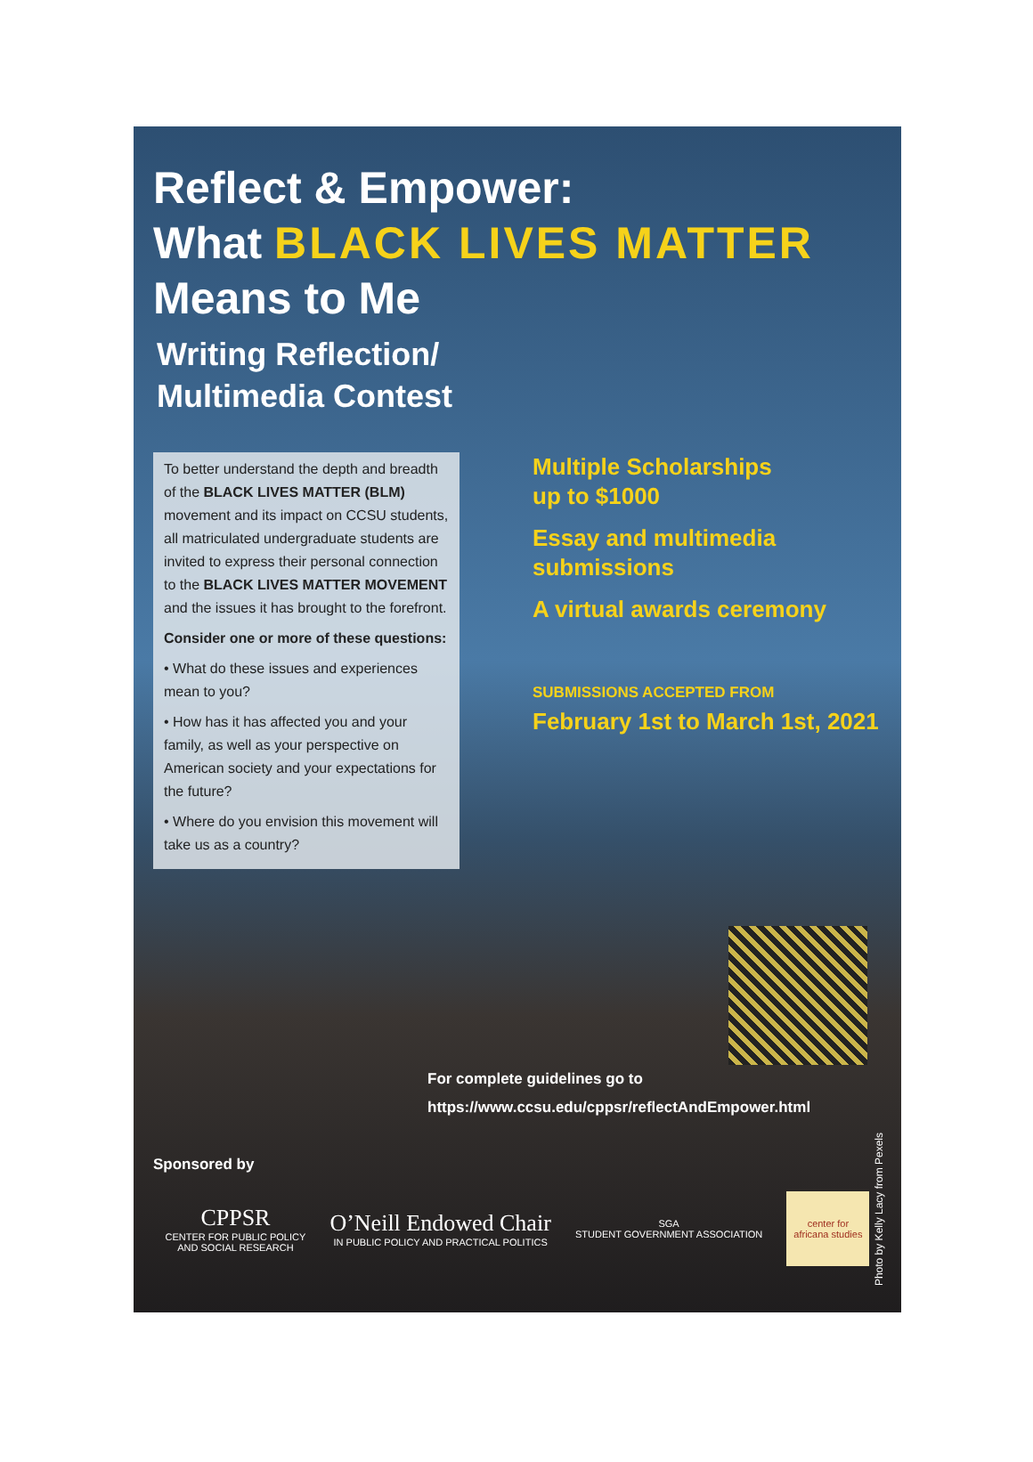Reflect & Empower:
What BLACK LIVES MATTER
Means to Me
Writing Reflection/
Multimedia Contest
To better understand the depth and breadth of the BLACK LIVES MATTER (BLM) movement and its impact on CCSU students, all matriculated undergraduate students are invited to express their personal connection to the BLACK LIVES MATTER MOVEMENT and the issues it has brought to the forefront.
Consider one or more of these questions:
• What do these issues and experiences mean to you?
• How has it has affected you and your family, as well as your perspective on American society and your expectations for the future?
• Where do you envision this movement will take us as a country?
Multiple Scholarships
up to $1000
Essay and multimedia
submissions
A virtual awards ceremony
SUBMISSIONS ACCEPTED FROM
February 1st to March 1st, 2021
For complete guidelines go to
https://www.ccsu.edu/cppsr/reflectAndEmpower.html
Sponsored by
CPPSR
CENTER FOR PUBLIC POLICY
AND SOCIAL RESEARCH
O’Neill Endowed Chair
IN PUBLIC POLICY AND PRACTICAL POLITICS
SGA
STUDENT GOVERNMENT ASSOCIATION
center for
africana studies
Photo by Kelly Lacy from Pexels